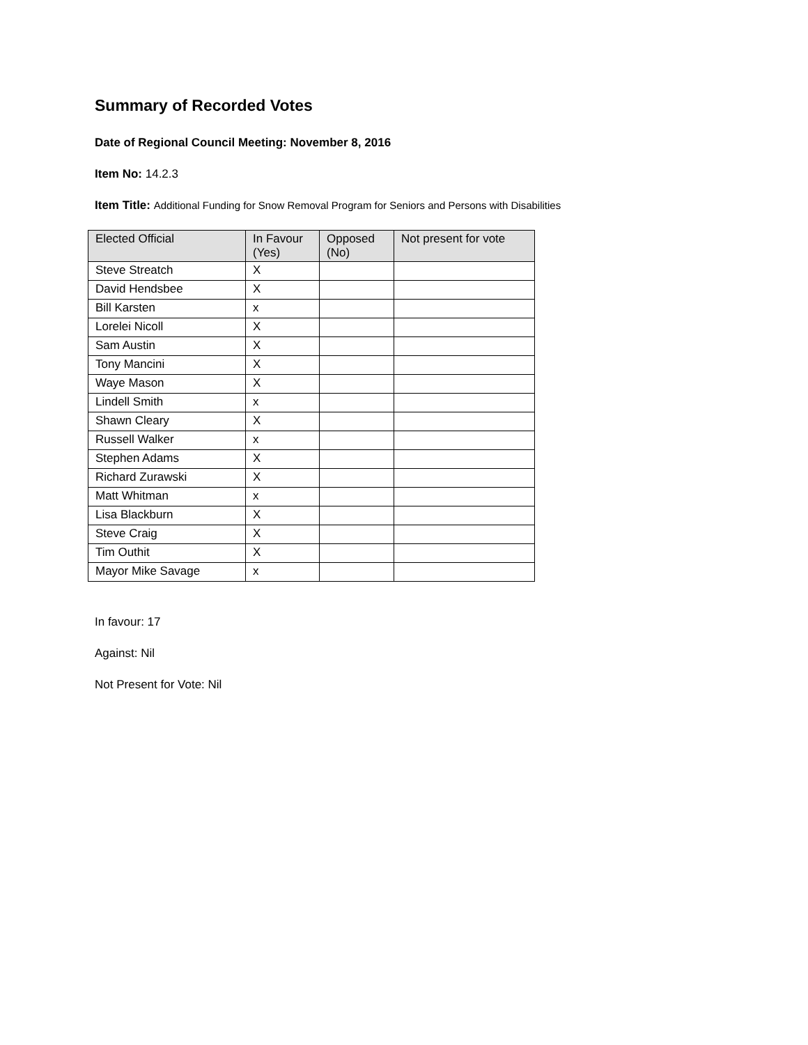Summary of Recorded Votes
Date of Regional Council Meeting: November 8, 2016
Item No: 14.2.3
Item Title: Additional Funding for Snow Removal Program for Seniors and Persons with Disabilities
| Elected Official | In Favour (Yes) | Opposed (No) | Not present for vote |
| --- | --- | --- | --- |
| Steve Streatch | X | | |
| David Hendsbee | X | | |
| Bill Karsten | x | | |
| Lorelei Nicoll | X | | |
| Sam Austin | X | | |
| Tony Mancini | X | | |
| Waye Mason | X | | |
| Lindell Smith | x | | |
| Shawn Cleary | X | | |
| Russell Walker | x | | |
| Stephen Adams | X | | |
| Richard Zurawski | X | | |
| Matt Whitman | x | | |
| Lisa Blackburn | X | | |
| Steve Craig | X | | |
| Tim Outhit | X | | |
| Mayor Mike Savage | x | | |
In favour: 17
Against: Nil
Not Present for Vote: Nil